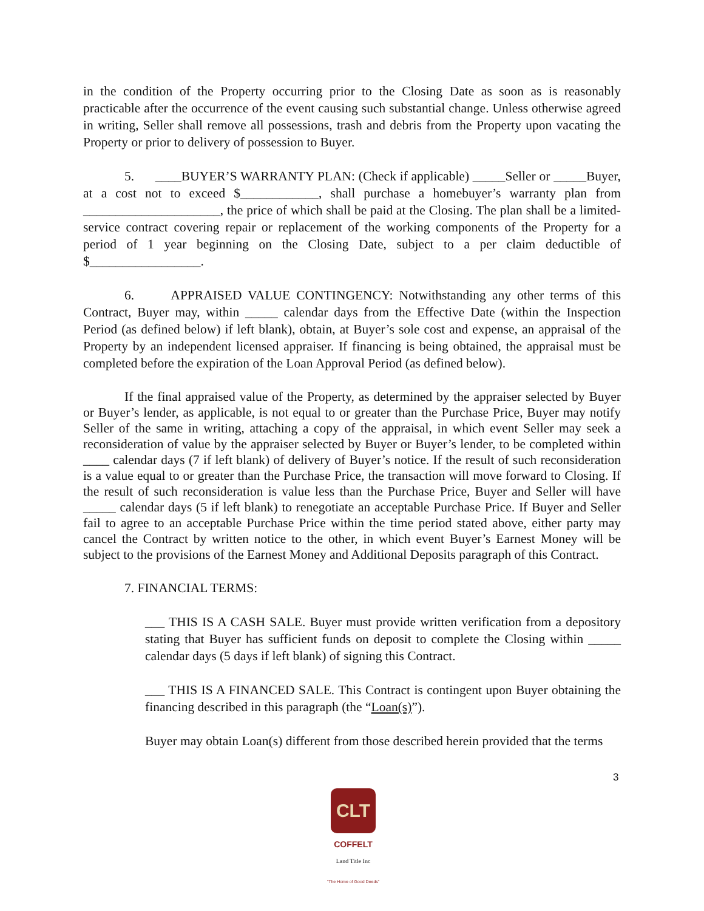in the condition of the Property occurring prior to the Closing Date as soon as is reasonably practicable after the occurrence of the event causing such substantial change. Unless otherwise agreed in writing, Seller shall remove all possessions, trash and debris from the Property upon vacating the Property or prior to delivery of possession to Buyer.
5. ____BUYER’S WARRANTY PLAN: (Check if applicable) _____Seller or _____Buyer, at a cost not to exceed $____________, shall purchase a homebuyer’s warranty plan from _____________________, the price of which shall be paid at the Closing. The plan shall be a limited-service contract covering repair or replacement of the working components of the Property for a period of 1 year beginning on the Closing Date, subject to a per claim deductible of $_________________.
6. APPRAISED VALUE CONTINGENCY: Notwithstanding any other terms of this Contract, Buyer may, within _____ calendar days from the Effective Date (within the Inspection Period (as defined below) if left blank), obtain, at Buyer’s sole cost and expense, an appraisal of the Property by an independent licensed appraiser. If financing is being obtained, the appraisal must be completed before the expiration of the Loan Approval Period (as defined below).
If the final appraised value of the Property, as determined by the appraiser selected by Buyer or Buyer’s lender, as applicable, is not equal to or greater than the Purchase Price, Buyer may notify Seller of the same in writing, attaching a copy of the appraisal, in which event Seller may seek a reconsideration of value by the appraiser selected by Buyer or Buyer’s lender, to be completed within ____ calendar days (7 if left blank) of delivery of Buyer’s notice. If the result of such reconsideration is a value equal to or greater than the Purchase Price, the transaction will move forward to Closing. If the result of such reconsideration is value less than the Purchase Price, Buyer and Seller will have _____ calendar days (5 if left blank) to renegotiate an acceptable Purchase Price. If Buyer and Seller fail to agree to an acceptable Purchase Price within the time period stated above, either party may cancel the Contract by written notice to the other, in which event Buyer’s Earnest Money will be subject to the provisions of the Earnest Money and Additional Deposits paragraph of this Contract.
7. FINANCIAL TERMS:
___ THIS IS A CASH SALE. Buyer must provide written verification from a depository stating that Buyer has sufficient funds on deposit to complete the Closing within _____ calendar days (5 days if left blank) of signing this Contract.
___ THIS IS A FINANCED SALE. This Contract is contingent upon Buyer obtaining the financing described in this paragraph (the “Loan(s)”).
Buyer may obtain Loan(s) different from those described herein provided that the terms
3
CLT
COFFELT
Land Title Inc
"The Home of Good Deeds"